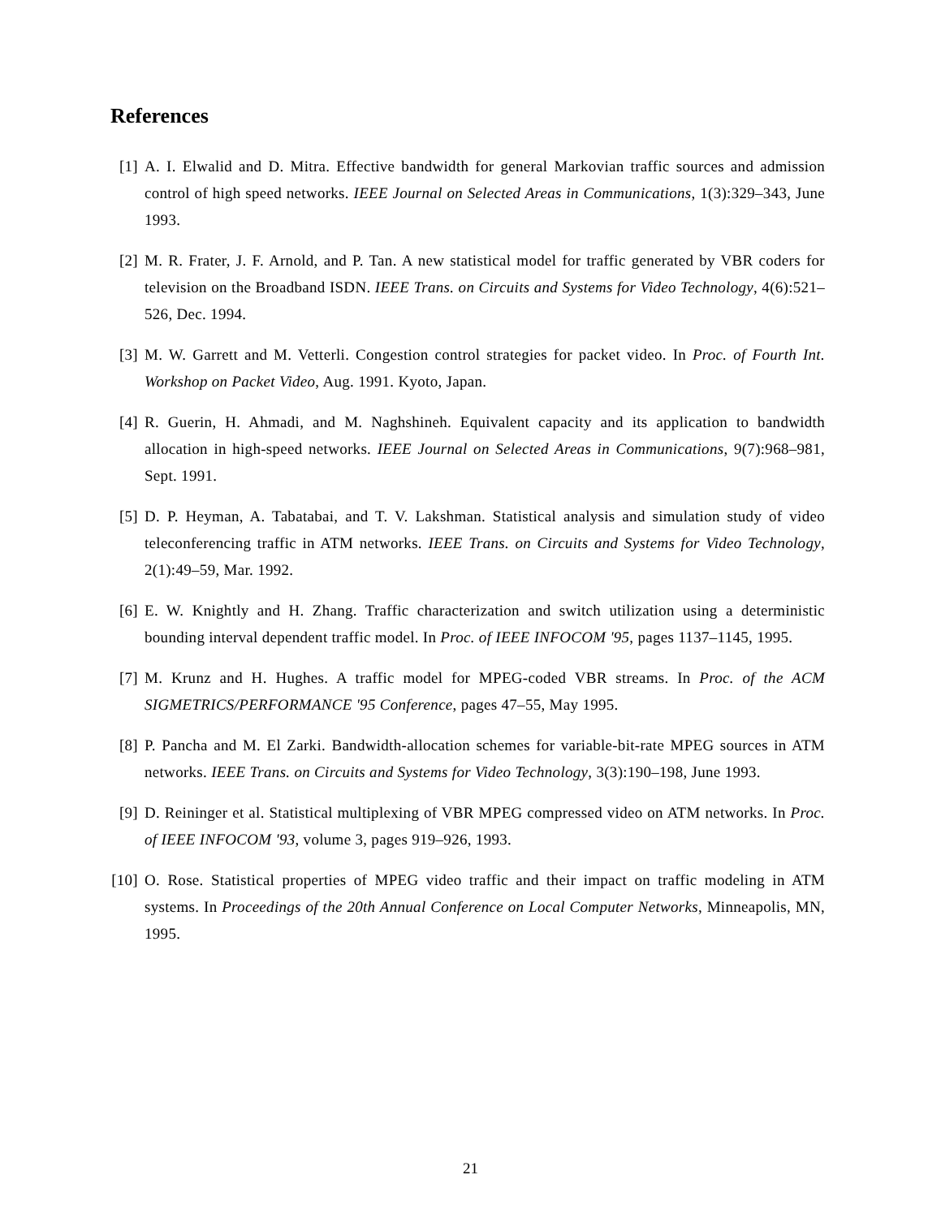References
[1] A. I. Elwalid and D. Mitra. Effective bandwidth for general Markovian traffic sources and admission control of high speed networks. IEEE Journal on Selected Areas in Communications, 1(3):329–343, June 1993.
[2] M. R. Frater, J. F. Arnold, and P. Tan. A new statistical model for traffic generated by VBR coders for television on the Broadband ISDN. IEEE Trans. on Circuits and Systems for Video Technology, 4(6):521–526, Dec. 1994.
[3] M. W. Garrett and M. Vetterli. Congestion control strategies for packet video. In Proc. of Fourth Int. Workshop on Packet Video, Aug. 1991. Kyoto, Japan.
[4] R. Guerin, H. Ahmadi, and M. Naghshineh. Equivalent capacity and its application to bandwidth allocation in high-speed networks. IEEE Journal on Selected Areas in Communications, 9(7):968–981, Sept. 1991.
[5] D. P. Heyman, A. Tabatabai, and T. V. Lakshman. Statistical analysis and simulation study of video teleconferencing traffic in ATM networks. IEEE Trans. on Circuits and Systems for Video Technology, 2(1):49–59, Mar. 1992.
[6] E. W. Knightly and H. Zhang. Traffic characterization and switch utilization using a deterministic bounding interval dependent traffic model. In Proc. of IEEE INFOCOM '95, pages 1137–1145, 1995.
[7] M. Krunz and H. Hughes. A traffic model for MPEG-coded VBR streams. In Proc. of the ACM SIGMETRICS/PERFORMANCE '95 Conference, pages 47–55, May 1995.
[8] P. Pancha and M. El Zarki. Bandwidth-allocation schemes for variable-bit-rate MPEG sources in ATM networks. IEEE Trans. on Circuits and Systems for Video Technology, 3(3):190–198, June 1993.
[9] D. Reininger et al. Statistical multiplexing of VBR MPEG compressed video on ATM networks. In Proc. of IEEE INFOCOM '93, volume 3, pages 919–926, 1993.
[10]
O. Rose. Statistical properties of MPEG video traffic and their impact on traffic modeling in ATM systems. In Proceedings of the 20th Annual Conference on Local Computer Networks, Minneapolis, MN, 1995.
21